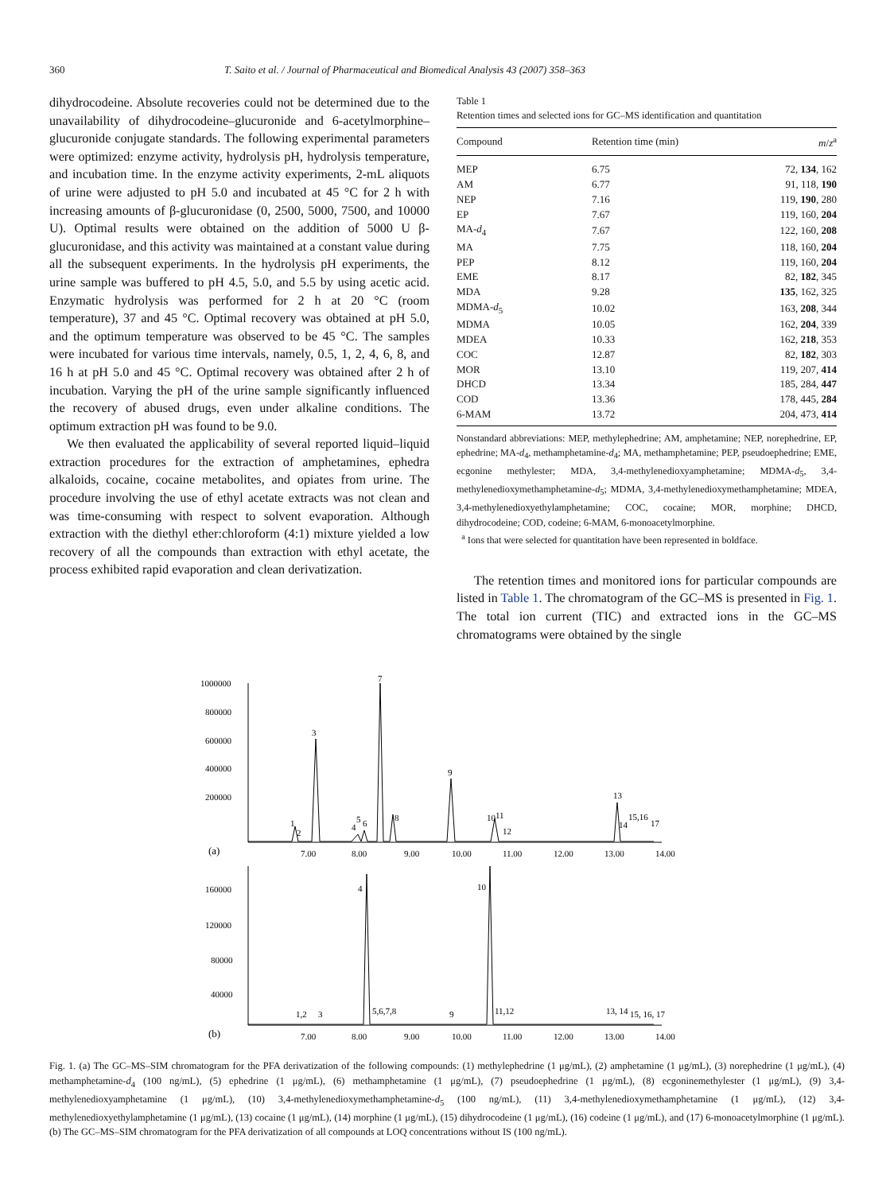360 T. Saito et al. / Journal of Pharmaceutical and Biomedical Analysis 43 (2007) 358–363
dihydrocodeine. Absolute recoveries could not be determined due to the unavailability of dihydrocodeine–glucuronide and 6-acetylmorphine–glucuronide conjugate standards. The following experimental parameters were optimized: enzyme activity, hydrolysis pH, hydrolysis temperature, and incubation time. In the enzyme activity experiments, 2-mL aliquots of urine were adjusted to pH 5.0 and incubated at 45 °C for 2 h with increasing amounts of β-glucuronidase (0, 2500, 5000, 7500, and 10000 U). Optimal results were obtained on the addition of 5000 U β-glucuronidase, and this activity was maintained at a constant value during all the subsequent experiments. In the hydrolysis pH experiments, the urine sample was buffered to pH 4.5, 5.0, and 5.5 by using acetic acid. Enzymatic hydrolysis was performed for 2 h at 20 °C (room temperature), 37 and 45 °C. Optimal recovery was obtained at pH 5.0, and the optimum temperature was observed to be 45 °C. The samples were incubated for various time intervals, namely, 0.5, 1, 2, 4, 6, 8, and 16 h at pH 5.0 and 45 °C. Optimal recovery was obtained after 2 h of incubation. Varying the pH of the urine sample significantly influenced the recovery of abused drugs, even under alkaline conditions. The optimum extraction pH was found to be 9.0.
We then evaluated the applicability of several reported liquid–liquid extraction procedures for the extraction of amphetamines, ephedra alkaloids, cocaine, cocaine metabolites, and opiates from urine. The procedure involving the use of ethyl acetate extracts was not clean and was time-consuming with respect to solvent evaporation. Although extraction with the diethyl ether:chloroform (4:1) mixture yielded a low recovery of all the compounds than extraction with ethyl acetate, the process exhibited rapid evaporation and clean derivatization.
Table 1
Retention times and selected ions for GC–MS identification and quantitation
| Compound | Retention time (min) | m / z<sup>a</sup> |
| --- | --- | --- |
| MEP | 6.75 | 72, 134 , 162 |
| AM | 6.77 | 91, 118, 190 |
| NEP | 7.16 | 119, 190 , 280 |
| EP | 7.67 | 119, 160, 204 |
| MA- d<sub>4</sub> | 7.67 | 122, 160, 208 |
| MA | 7.75 | 118, 160, 204 |
| PEP | 8.12 | 119, 160, 204 |
| EME | 8.17 | 82, 182 , 345 |
| MDA | 9.28 | 135 , 162, 325 |
| MDMA- d<sub>5</sub> | 10.02 | 163, 208 , 344 |
| MDMA | 10.05 | 162, 204 , 339 |
| MDEA | 10.33 | 162, 218 , 353 |
| COC | 12.87 | 82, 182 , 303 |
| MOR | 13.10 | 119, 207, 414 |
| DHCD | 13.34 | 185, 284, 447 |
| COD | 13.36 | 178, 445, 284 |
| 6-MAM | 13.72 | 204, 473, 414 |
Nonstandard abbreviations: MEP, methylephedrine; AM, amphetamine; NEP, norephedrine, EP, ephedrine; MA-d<sub>4</sub>, methamphetamine-d<sub>4</sub>; MA, methamphetamine; PEP, pseudoephedrine; EME, ecgonine methylester; MDA, 3,4-methylenedioxyamphetamine; MDMA-d<sub>5</sub>, 3,4-methylenedioxymethamphetamine-d<sub>5</sub>; MDMA, 3,4-methylenedioxymethamphetamine; MDEA, 3,4-methylenedioxyethylamphetamine; COC, cocaine; MOR, morphine; DHCD, dihydrocodeine; COD, codeine; 6-MAM, 6-monoacetylmorphine.
<sup>a</sup> Ions that were selected for quantitation have been represented in boldface.
The retention times and monitored ions for particular compounds are listed in Table 1. The chromatogram of the GC–MS is presented in Fig. 1. The total ion current (TIC) and extracted ions in the GC–MS chromatograms were obtained by the single
1000000
800000
600000
400000
200000
(a)
7.00
8.00
9.00
10.00
11.00
12.00
13.00
14.00
1
2
3
4
5
6
7
8
9
10
11
12
13
14
15,16
17
160000
120000
80000
40000
(b)
7.00
8.00
9.00
10.00
11.00
12.00
13.00
14.00
1,2
3
4
5,6,7,8
9
10
11,12
13, 14
15, 16, 17
Fig. 1. (a) The GC–MS–SIM chromatogram for the PFA derivatization of the following compounds: (1) methylephedrine (1 μg/mL), (2) amphetamine (1 μg/mL), (3) norephedrine (1 μg/mL), (4) methamphetamine-d<sub>4</sub> (100 ng/mL), (5) ephedrine (1 μg/mL), (6) methamphetamine (1 μg/mL), (7) pseudoephedrine (1 μg/mL), (8) ecgoninemethylester (1 μg/mL), (9) 3,4-methylenedioxyamphetamine (1 μg/mL), (10) 3,4-methylenedioxymethamphetamine-d<sub>5</sub> (100 ng/mL), (11) 3,4-methylenedioxymethamphetamine (1 μg/mL), (12) 3,4-methylenedioxyethylamphetamine (1 μg/mL), (13) cocaine (1 μg/mL), (14) morphine (1 μg/mL), (15) dihydrocodeine (1 μg/mL), (16) codeine (1 μg/mL), and (17) 6-monoacetylmorphine (1 μg/mL). (b) The GC–MS–SIM chromatogram for the PFA derivatization of all compounds at LOQ concentrations without IS (100 ng/mL).